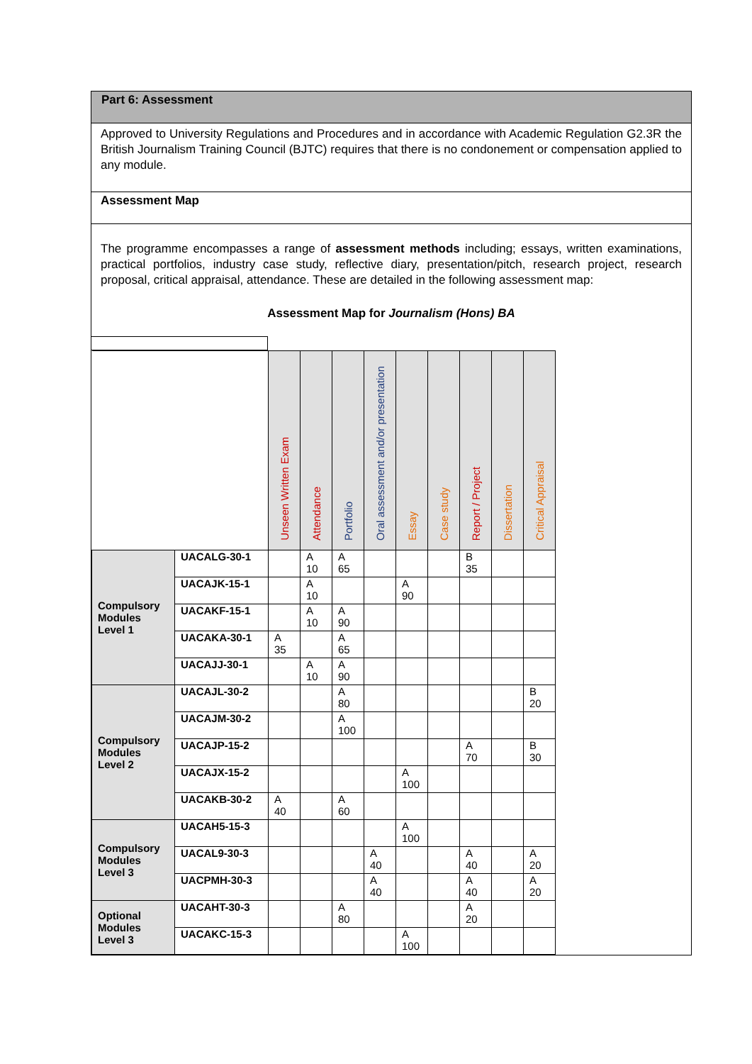Part 6: Assessment
Approved to University Regulations and Procedures and in accordance with Academic Regulation G2.3R the British Journalism Training Council (BJTC) requires that there is no condonement or compensation applied to any module.
Assessment Map
The programme encompasses a range of assessment methods including; essays, written examinations, practical portfolios, industry case study, reflective diary, presentation/pitch, research project, research proposal, critical appraisal, attendance. These are detailed in the following assessment map:
Assessment Map for Journalism (Hons) BA
| | | Unseen Written Exam | Attendance | Portfolio | Oral assessment and/or presentation | Essay | Case study | Report / Project | Dissertation | Critical Appraisal |
| --- | --- | --- | --- | --- | --- | --- | --- | --- | --- | --- |
| Compulsory Modules Level 1 | UACALG-30-1 | | A 10 | A 65 | | | | B 35 | | |
| | UACAJK-15-1 | | A 10 | | | A 90 | | | | |
| | UACAKF-15-1 | | A 10 | A 90 | | | | | | |
| | UACAKA-30-1 | A 35 | | A 65 | | | | | | |
| | UACAJJ-30-1 | | A 10 | A 90 | | | | | | |
| Compulsory Modules Level 2 | UACAJL-30-2 | | | A 80 | | | | | | B 20 |
| | UACAJM-30-2 | | | A 100 | | | | | | |
| | UACAJP-15-2 | | | | | | | A 70 | | B 30 |
| | UACAJX-15-2 | | | | | A 100 | | | | |
| | UACAKB-30-2 | A 40 | | A 60 | | | | | | |
| Compulsory Modules Level 3 | UACAH5-15-3 | | | | | A 100 | | | | |
| | UACAL9-30-3 | | | | A 40 | | | A 40 | | A 20 |
| | UACPMH-30-3 | | | | A 40 | | | A 40 | | A 20 |
| Optional Modules Level 3 | UACAHT-30-3 | | | A 80 | | | | A 20 | | |
| | UACAKC-15-3 | | | | | A 100 | | | | |